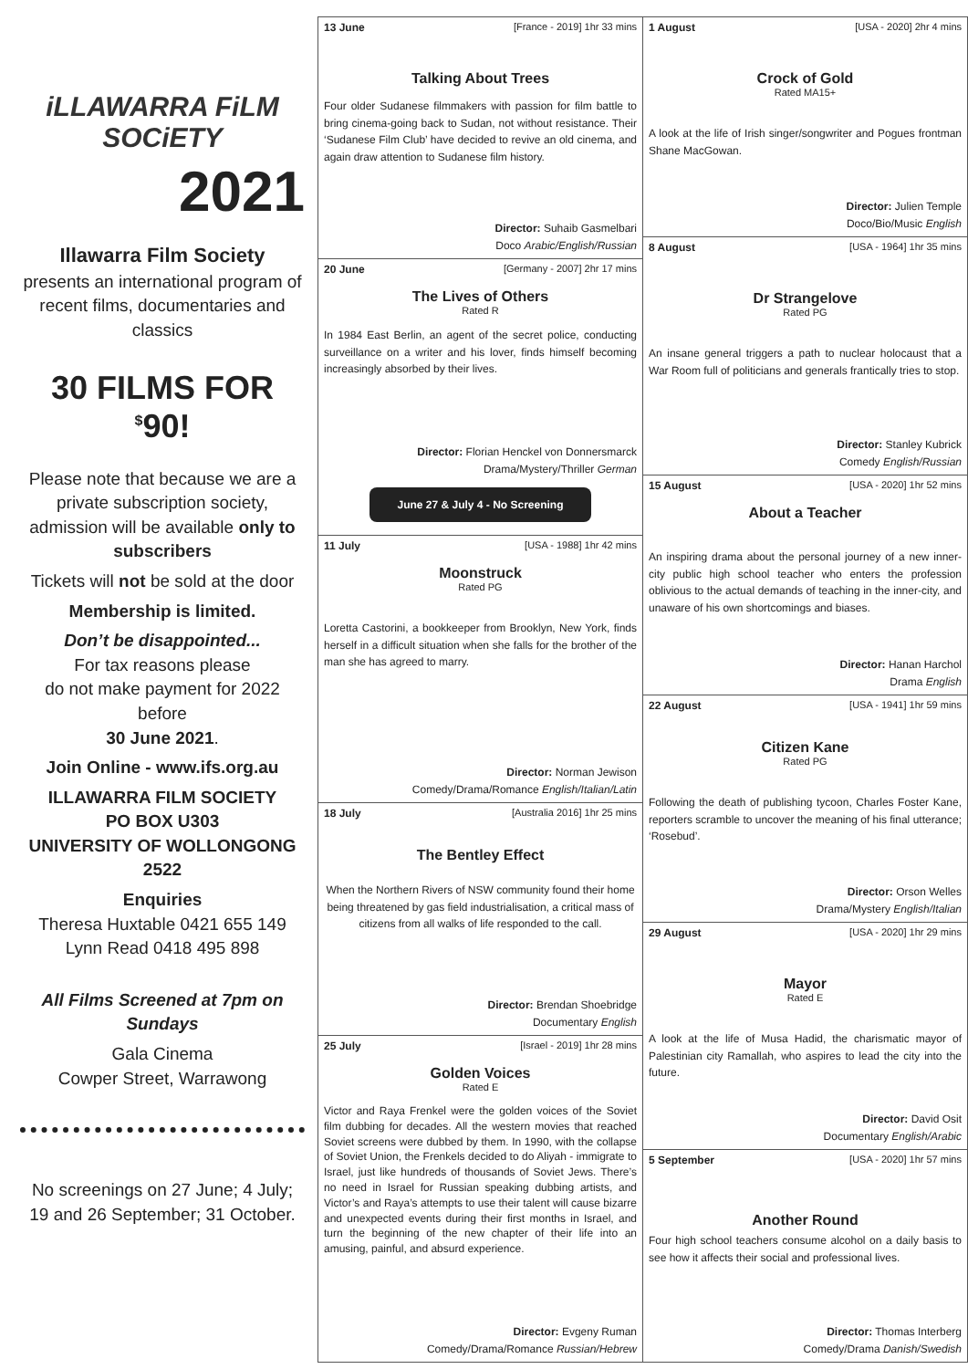iLLAWARRA FiLM SOCiETY
2021
Illawarra Film Society
presents an international program of recent films, documentaries and classics
30 FILMS FOR <sup>$</sup>90!
Please note that because we are a private subscription society, admission will be available only to subscribers
Tickets will not be sold at the door
Membership is limited.
Don’t be disappointed...
For tax reasons please
do not make payment for 2022 before
30 June 2021.
Join Online - www.ifs.org.au
ILLAWARRA FILM SOCIETY
PO BOX U303
UNIVERSITY OF WOLLONGONG 2522
Enquiries
Theresa Huxtable 0421 655 149
Lynn Read 0418 495 898
All Films Screened at 7pm on Sundays
Gala Cinema
Cowper Street, Warrawong
No screenings on 27 June; 4 July;
19 and 26 September; 31 October.
13 June [France - 2019] 1hr 33 mins
Talking About Trees
Four older Sudanese filmmakers with passion for film battle to bring cinema-going back to Sudan, not without resistance. Their ‘Sudanese Film Club’ have decided to revive an old cinema, and again draw attention to Sudanese film history.
Director: Suhaib Gasmelbari
Doco Arabic/English/Russian
20 June [Germany - 2007] 2hr 17 mins
The Lives of Others
Rated R
In 1984 East Berlin, an agent of the secret police, conducting surveillance on a writer and his lover, finds himself becoming increasingly absorbed by their lives.
Director: Florian Henckel von Donnersmarck
Drama/Mystery/Thriller German
June 27 & July 4 - No Screening
11 July [USA - 1988] 1hr 42 mins
Moonstruck
Rated PG
Loretta Castorini, a bookkeeper from Brooklyn, New York, finds herself in a difficult situation when she falls for the brother of the man she has agreed to marry.
Director: Norman Jewison
Comedy/Drama/Romance English/Italian/Latin
18 July [Australia 2016] 1hr 25 mins
The Bentley Effect
When the Northern Rivers of NSW community found their home being threatened by gas field industrialisation, a critical mass of citizens from all walks of life responded to the call.
Director: Brendan Shoebridge
Documentary English
25 July [Israel - 2019] 1hr 28 mins
Golden Voices
Rated E
Victor and Raya Frenkel were the golden voices of the Soviet film dubbing for decades. All the western movies that reached Soviet screens were dubbed by them. In 1990, with the collapse of Soviet Union, the Frenkels decided to do Aliyah - immigrate to Israel, just like hundreds of thousands of Soviet Jews. There’s no need in Israel for Russian speaking dubbing artists, and Victor’s and Raya’s attempts to use their talent will cause bizarre and unexpected events during their first months in Israel, and turn the beginning of the new chapter of their life into an amusing, painful, and absurd experience.
Director: Evgeny Ruman
Comedy/Drama/Romance Russian/Hebrew
1 August [USA - 2020] 2hr 4 mins
Crock of Gold
Rated MA15+
A look at the life of Irish singer/songwriter and Pogues frontman Shane MacGowan.
Director: Julien Temple
Doco/Bio/Music English
8 August [USA - 1964] 1hr 35 mins
Dr Strangelove
Rated PG
An insane general triggers a path to nuclear holocaust that a War Room full of politicians and generals frantically tries to stop.
Director: Stanley Kubrick
Comedy English/Russian
15 August [USA - 2020] 1hr 52 mins
About a Teacher
An inspiring drama about the personal journey of a new inner-city public high school teacher who enters the profession oblivious to the actual demands of teaching in the inner-city, and unaware of his own shortcomings and biases.
Director: Hanan Harchol
Drama English
22 August [USA - 1941] 1hr 59 mins
Citizen Kane
Rated PG
Following the death of publishing tycoon, Charles Foster Kane, reporters scramble to uncover the meaning of his final utterance; ‘Rosebud’.
Director: Orson Welles
Drama/Mystery English/Italian
29 August [USA - 2020] 1hr 29 mins
Mayor
Rated E
A look at the life of Musa Hadid, the charismatic mayor of Palestinian city Ramallah, who aspires to lead the city into the future.
Director: David Osit
Documentary English/Arabic
5 September [USA - 2020] 1hr 57 mins
Another Round
Four high school teachers consume alcohol on a daily basis to see how it affects their social and professional lives.
Director: Thomas Interberg
Comedy/Drama Danish/Swedish